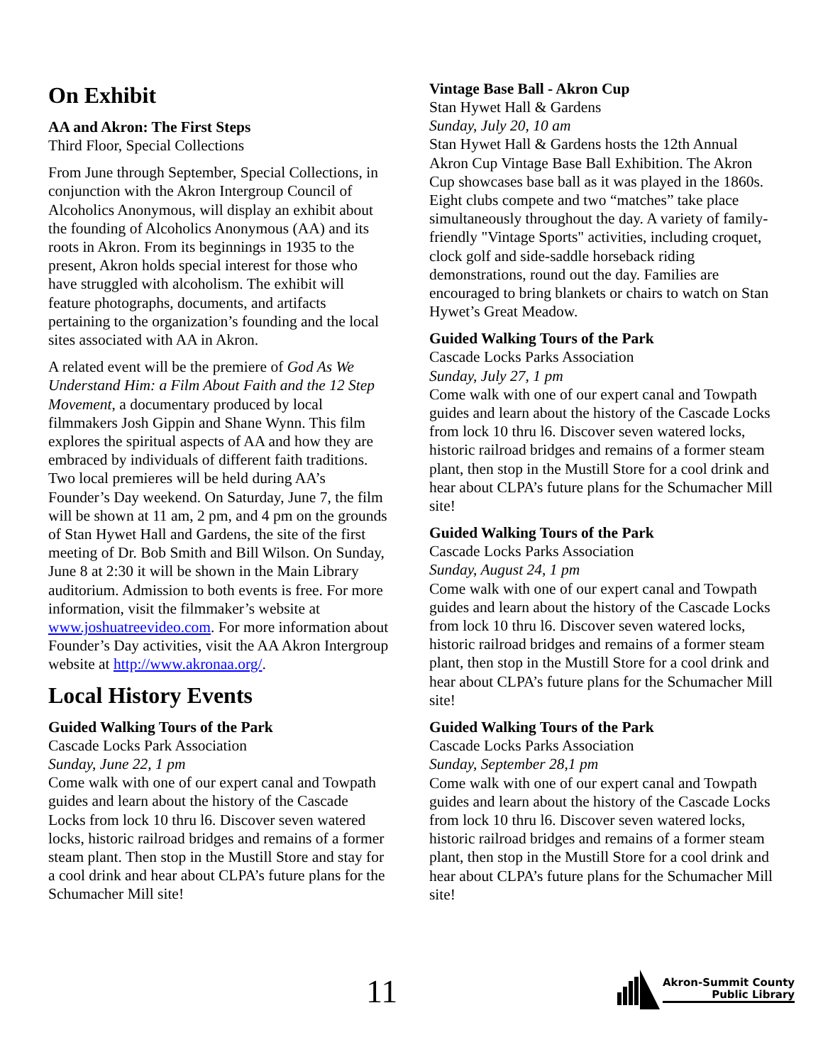On Exhibit
AA and Akron: The First Steps
Third Floor, Special Collections
From June through September, Special Collections, in conjunction with the Akron Intergroup Council of Alcoholics Anonymous, will display an exhibit about the founding of Alcoholics Anonymous (AA) and its roots in Akron. From its beginnings in 1935 to the present, Akron holds special interest for those who have struggled with alcoholism. The exhibit will feature photographs, documents, and artifacts pertaining to the organization’s founding and the local sites associated with AA in Akron.
A related event will be the premiere of God As We Understand Him: a Film About Faith and the 12 Step Movement, a documentary produced by local filmmakers Josh Gippin and Shane Wynn. This film explores the spiritual aspects of AA and how they are embraced by individuals of different faith traditions. Two local premieres will be held during AA’s Founder’s Day weekend. On Saturday, June 7, the film will be shown at 11 am, 2 pm, and 4 pm on the grounds of Stan Hywet Hall and Gardens, the site of the first meeting of Dr. Bob Smith and Bill Wilson. On Sunday, June 8 at 2:30 it will be shown in the Main Library auditorium. Admission to both events is free. For more information, visit the filmmaker’s website at www.joshuatreevideo.com. For more information about Founder’s Day activities, visit the AA Akron Intergroup website at http://www.akronaa.org/.
Local History Events
Guided Walking Tours of the Park
Cascade Locks Park Association
Sunday, June 22, 1 pm
Come walk with one of our expert canal and Towpath guides and learn about the history of the Cascade Locks from lock 10 thru l6. Discover seven watered locks, historic railroad bridges and remains of a former steam plant. Then stop in the Mustill Store and stay for a cool drink and hear about CLPA’s future plans for the Schumacher Mill site!
Vintage Base Ball - Akron Cup
Stan Hywet Hall & Gardens
Sunday, July 20, 10 am
Stan Hywet Hall & Gardens hosts the 12th Annual Akron Cup Vintage Base Ball Exhibition. The Akron Cup showcases base ball as it was played in the 1860s. Eight clubs compete and two “matches” take place simultaneously throughout the day. A variety of family-friendly "Vintage Sports" activities, including croquet, clock golf and side-saddle horseback riding demonstrations, round out the day. Families are encouraged to bring blankets or chairs to watch on Stan Hywet’s Great Meadow.
Guided Walking Tours of the Park
Cascade Locks Parks Association
Sunday, July 27, 1 pm
Come walk with one of our expert canal and Towpath guides and learn about the history of the Cascade Locks from lock 10 thru l6. Discover seven watered locks, historic railroad bridges and remains of a former steam plant, then stop in the Mustill Store for a cool drink and hear about CLPA’s future plans for the Schumacher Mill site!
Guided Walking Tours of the Park
Cascade Locks Parks Association
Sunday, August 24, 1 pm
Come walk with one of our expert canal and Towpath guides and learn about the history of the Cascade Locks from lock 10 thru l6. Discover seven watered locks, historic railroad bridges and remains of a former steam plant, then stop in the Mustill Store for a cool drink and hear about CLPA’s future plans for the Schumacher Mill site!
Guided Walking Tours of the Park
Cascade Locks Parks Association
Sunday, September 28,1 pm
Come walk with one of our expert canal and Towpath guides and learn about the history of the Cascade Locks from lock 10 thru l6. Discover seven watered locks, historic railroad bridges and remains of a former steam plant, then stop in the Mustill Store for a cool drink and hear about CLPA’s future plans for the Schumacher Mill site!
11
Akron-Summit County
Public Library